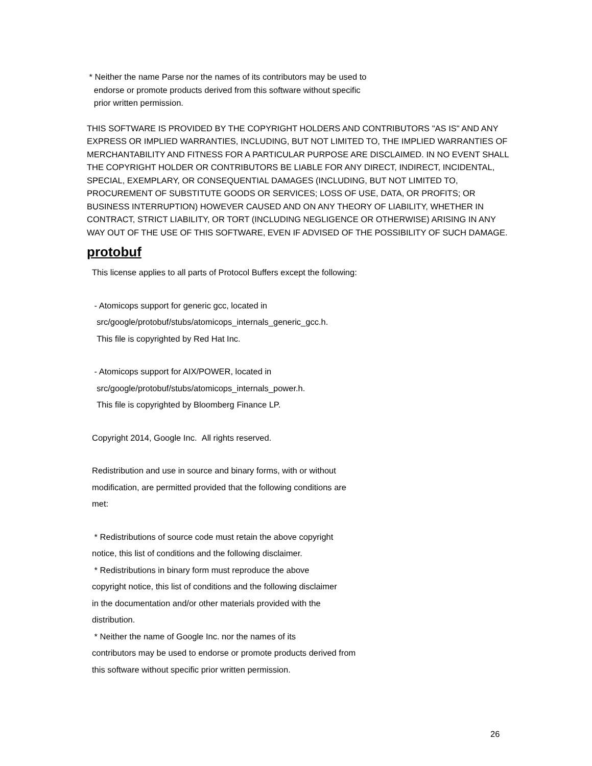* Neither the name Parse nor the names of its contributors may be used to
endorse or promote products derived from this software without specific
prior written permission.
THIS SOFTWARE IS PROVIDED BY THE COPYRIGHT HOLDERS AND CONTRIBUTORS "AS IS" AND ANY EXPRESS OR IMPLIED WARRANTIES, INCLUDING, BUT NOT LIMITED TO, THE IMPLIED WARRANTIES OF MERCHANTABILITY AND FITNESS FOR A PARTICULAR PURPOSE ARE DISCLAIMED. IN NO EVENT SHALL THE COPYRIGHT HOLDER OR CONTRIBUTORS BE LIABLE FOR ANY DIRECT, INDIRECT, INCIDENTAL, SPECIAL, EXEMPLARY, OR CONSEQUENTIAL DAMAGES (INCLUDING, BUT NOT LIMITED TO, PROCUREMENT OF SUBSTITUTE GOODS OR SERVICES; LOSS OF USE, DATA, OR PROFITS; OR BUSINESS INTERRUPTION) HOWEVER CAUSED AND ON ANY THEORY OF LIABILITY, WHETHER IN CONTRACT, STRICT LIABILITY, OR TORT (INCLUDING NEGLIGENCE OR OTHERWISE) ARISING IN ANY WAY OUT OF THE USE OF THIS SOFTWARE, EVEN IF ADVISED OF THE POSSIBILITY OF SUCH DAMAGE.
protobuf
This license applies to all parts of Protocol Buffers except the following:
- Atomicops support for generic gcc, located in
src/google/protobuf/stubs/atomicops_internals_generic_gcc.h.
This file is copyrighted by Red Hat Inc.
- Atomicops support for AIX/POWER, located in
src/google/protobuf/stubs/atomicops_internals_power.h.
This file is copyrighted by Bloomberg Finance LP.
Copyright 2014, Google Inc. All rights reserved.
Redistribution and use in source and binary forms, with or without
modification, are permitted provided that the following conditions are
met:
* Redistributions of source code must retain the above copyright
notice, this list of conditions and the following disclaimer.
* Redistributions in binary form must reproduce the above
copyright notice, this list of conditions and the following disclaimer
in the documentation and/or other materials provided with the
distribution.
* Neither the name of Google Inc. nor the names of its
contributors may be used to endorse or promote products derived from
this software without specific prior written permission.
26